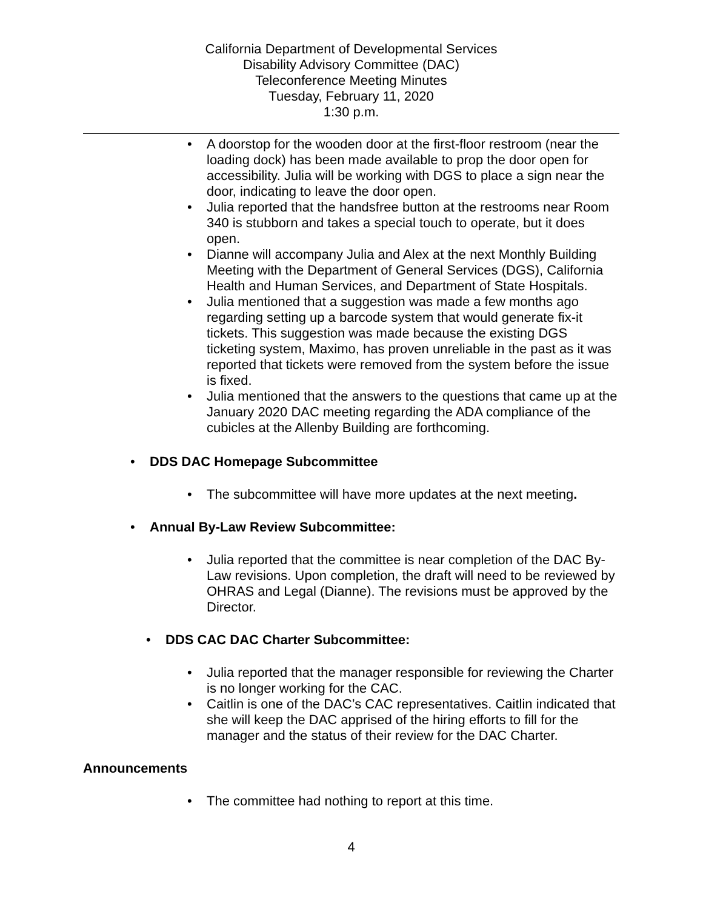California Department of Developmental Services
Disability Advisory Committee (DAC)
Teleconference Meeting Minutes
Tuesday, February 11, 2020
1:30 p.m.
• A doorstop for the wooden door at the first-floor restroom (near the loading dock) has been made available to prop the door open for accessibility. Julia will be working with DGS to place a sign near the door, indicating to leave the door open.
• Julia reported that the handsfree button at the restrooms near Room 340 is stubborn and takes a special touch to operate, but it does open.
• Dianne will accompany Julia and Alex at the next Monthly Building Meeting with the Department of General Services (DGS), California Health and Human Services, and Department of State Hospitals.
• Julia mentioned that a suggestion was made a few months ago regarding setting up a barcode system that would generate fix-it tickets. This suggestion was made because the existing DGS ticketing system, Maximo, has proven unreliable in the past as it was reported that tickets were removed from the system before the issue is fixed.
• Julia mentioned that the answers to the questions that came up at the January 2020 DAC meeting regarding the ADA compliance of the cubicles at the Allenby Building are forthcoming.
• DDS DAC Homepage Subcommittee
• The subcommittee will have more updates at the next meeting.
• Annual By-Law Review Subcommittee:
• Julia reported that the committee is near completion of the DAC By-Law revisions. Upon completion, the draft will need to be reviewed by OHRAS and Legal (Dianne). The revisions must be approved by the Director.
• DDS CAC DAC Charter Subcommittee:
• Julia reported that the manager responsible for reviewing the Charter is no longer working for the CAC.
• Caitlin is one of the DAC’s CAC representatives. Caitlin indicated that she will keep the DAC apprised of the hiring efforts to fill for the manager and the status of their review for the DAC Charter.
Announcements
• The committee had nothing to report at this time.
4